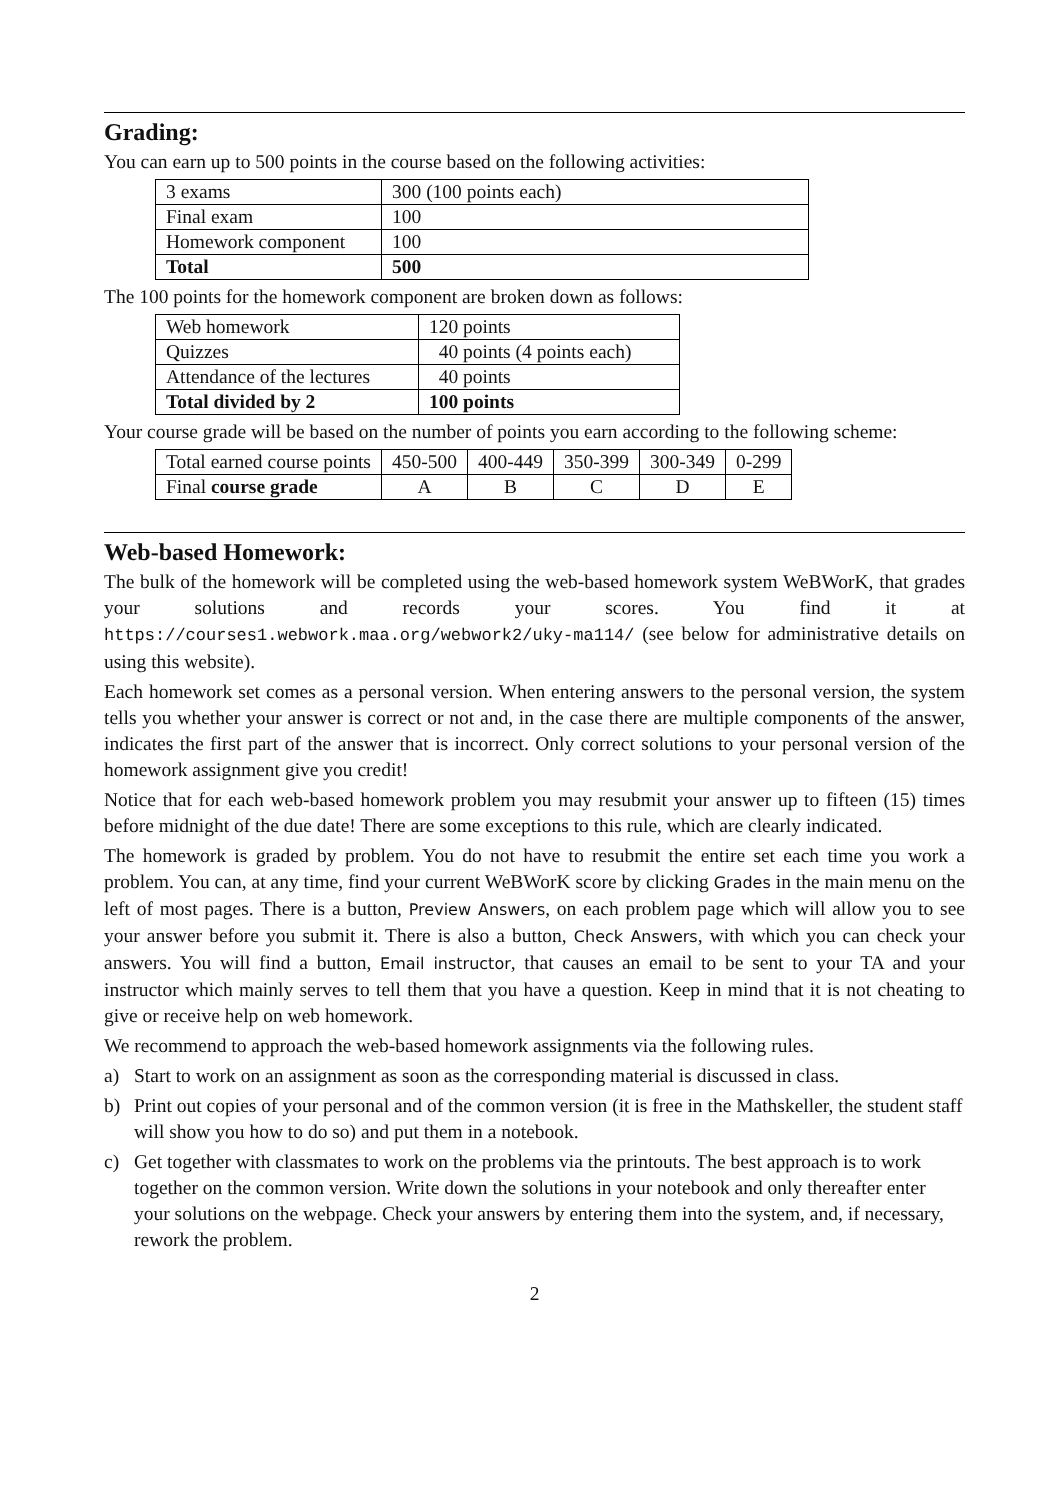Grading:
You can earn up to 500 points in the course based on the following activities:
| 3 exams | 300 (100 points each) |
| Final exam | 100 |
| Homework component | 100 |
| Total | 500 |
The 100 points for the homework component are broken down as follows:
| Web homework | 120 points |
| Quizzes | 40 points (4 points each) |
| Attendance of the lectures | 40 points |
| Total divided by 2 | 100 points |
Your course grade will be based on the number of points you earn according to the following scheme:
| Total earned course points | 450-500 | 400-449 | 350-399 | 300-349 | 0-299 |
| Final course grade | A | B | C | D | E |
Web-based Homework:
The bulk of the homework will be completed using the web-based homework system WeBWorK, that grades your solutions and records your scores. You find it at https://courses1.webwork.maa.org/webwork2/uky-ma114/ (see below for administrative details on using this website).
Each homework set comes as a personal version. When entering answers to the personal version, the system tells you whether your answer is correct or not and, in the case there are multiple components of the answer, indicates the first part of the answer that is incorrect. Only correct solutions to your personal version of the homework assignment give you credit!
Notice that for each web-based homework problem you may resubmit your answer up to fifteen (15) times before midnight of the due date! There are some exceptions to this rule, which are clearly indicated.
The homework is graded by problem. You do not have to resubmit the entire set each time you work a problem. You can, at any time, find your current WeBWorK score by clicking Grades in the main menu on the left of most pages. There is a button, Preview Answers, on each problem page which will allow you to see your answer before you submit it. There is also a button, Check Answers, with which you can check your answers. You will find a button, Email instructor, that causes an email to be sent to your TA and your instructor which mainly serves to tell them that you have a question. Keep in mind that it is not cheating to give or receive help on web homework.
We recommend to approach the web-based homework assignments via the following rules.
a) Start to work on an assignment as soon as the corresponding material is discussed in class.
b) Print out copies of your personal and of the common version (it is free in the Mathskeller, the student staff will show you how to do so) and put them in a notebook.
c) Get together with classmates to work on the problems via the printouts. The best approach is to work together on the common version. Write down the solutions in your notebook and only thereafter enter your solutions on the webpage. Check your answers by entering them into the system, and, if necessary, rework the problem.
2